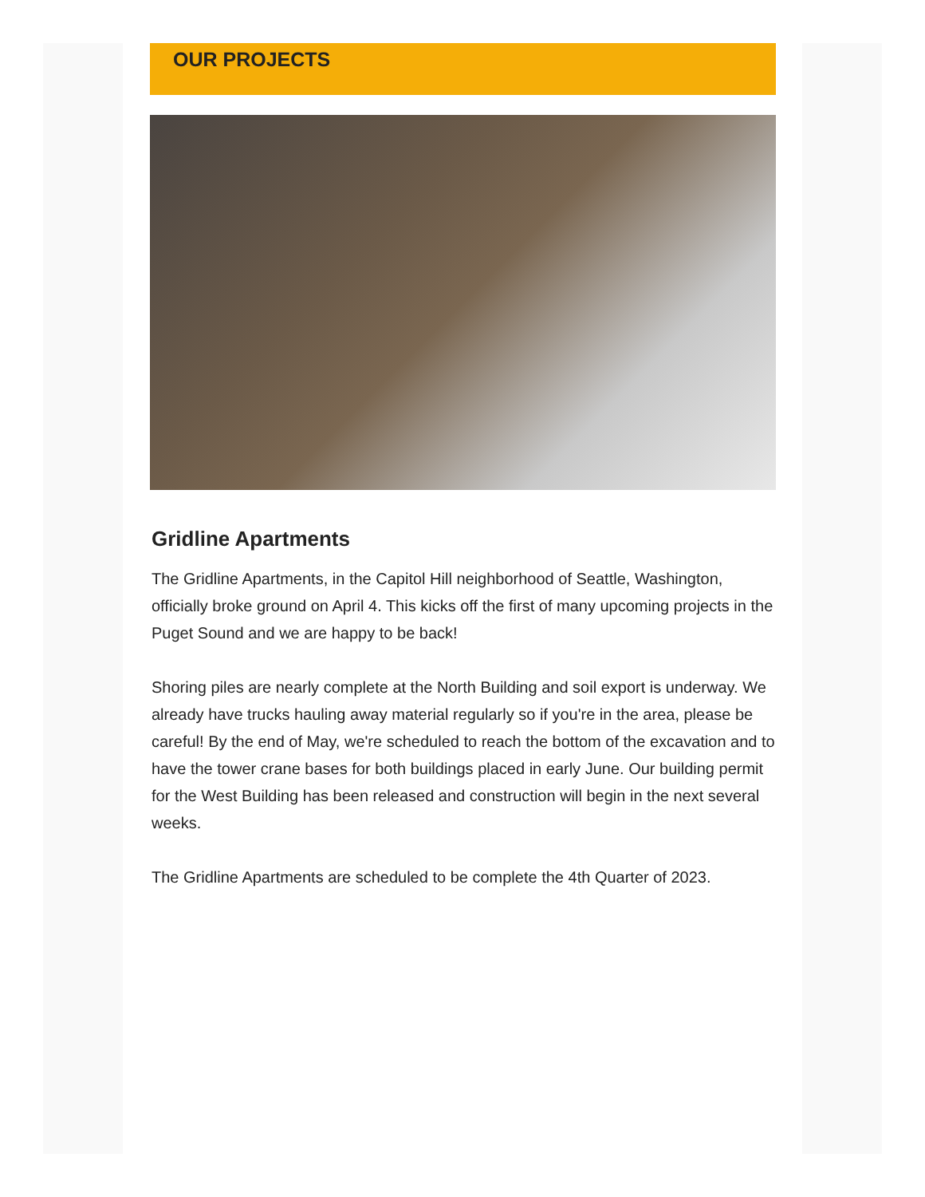OUR PROJECTS
Gridline Apartments
The Gridline Apartments, in the Capitol Hill neighborhood of Seattle, Washington, officially broke ground on April 4. This kicks off the first of many upcoming projects in the Puget Sound and we are happy to be back!
Shoring piles are nearly complete at the North Building and soil export is underway. We already have trucks hauling away material regularly so if you're in the area, please be careful! By the end of May, we're scheduled to reach the bottom of the excavation and to have the tower crane bases for both buildings placed in early June. Our building permit for the West Building has been released and construction will begin in the next several weeks.
The Gridline Apartments are scheduled to be complete the 4th Quarter of 2023.